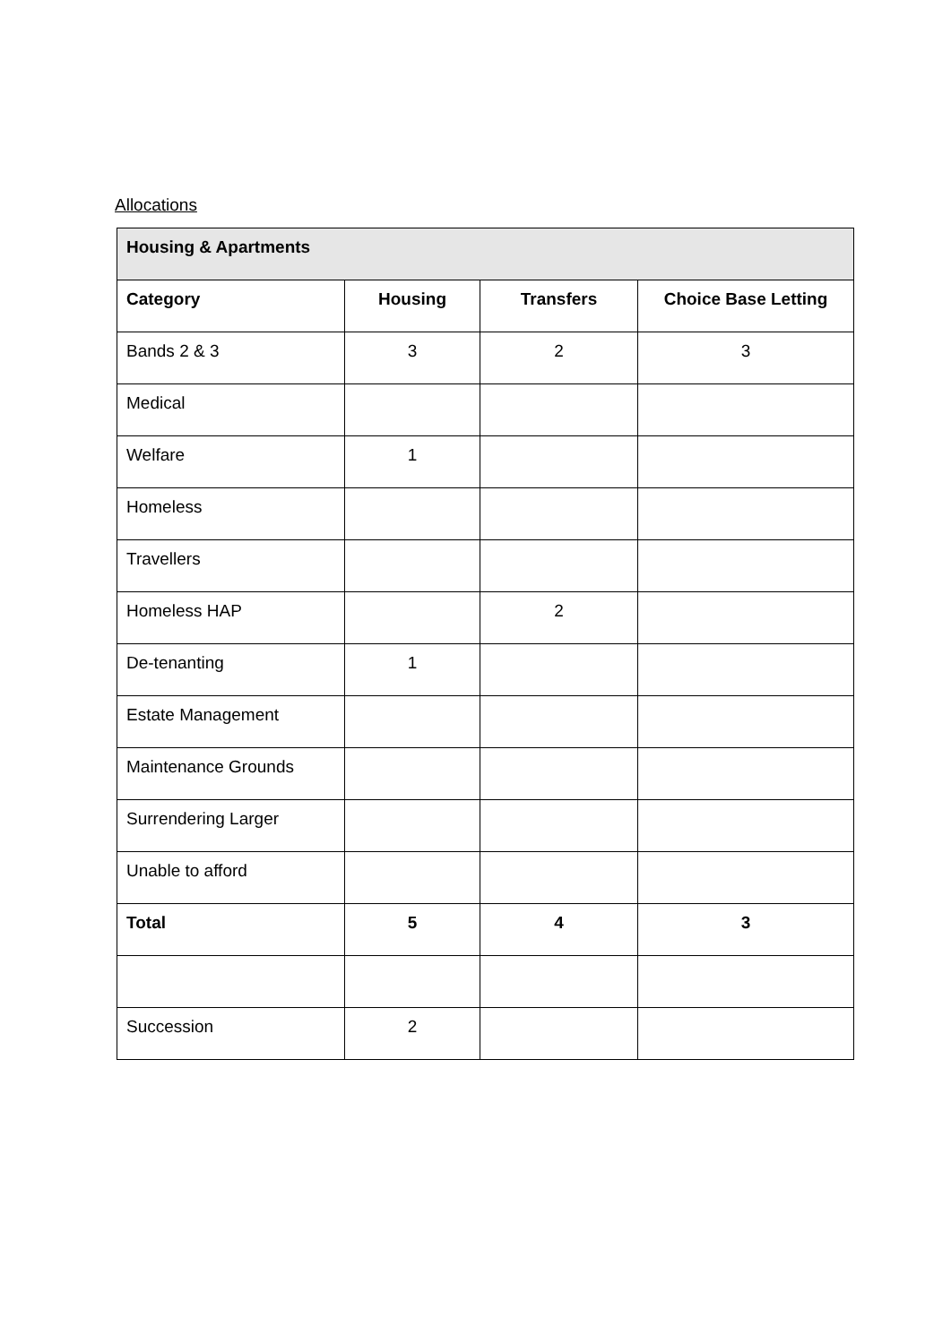Allocations
| Housing & Apartments | | | |
| --- | --- | --- | --- |
| Category | Housing | Transfers | Choice Base Letting |
| Bands 2 & 3 | 3 | 2 | 3 |
| Medical | | | |
| Welfare | 1 | | |
| Homeless | | | |
| Travellers | | | |
| Homeless HAP | | 2 | |
| De-tenanting | 1 | | |
| Estate Management | | | |
| Maintenance Grounds | | | |
| Surrendering Larger | | | |
| Unable to afford | | | |
| Total | 5 | 4 | 3 |
| Succession | 2 | | |